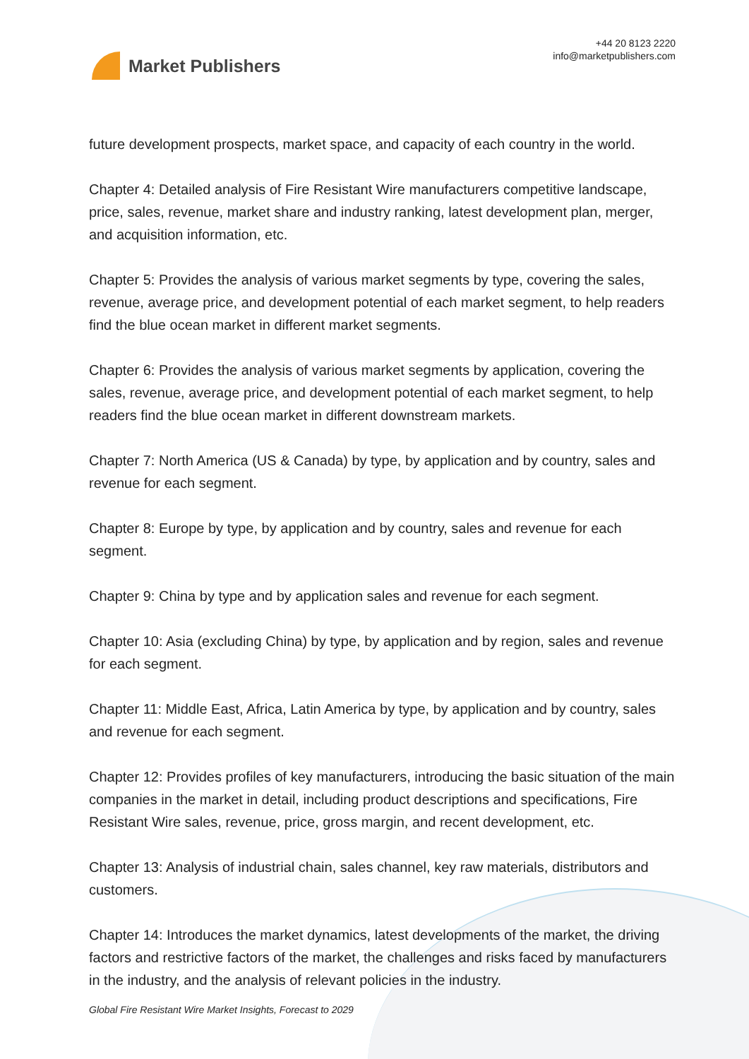Market Publishers
+44 20 8123 2220
info@marketpublishers.com
future development prospects, market space, and capacity of each country in the world.
Chapter 4: Detailed analysis of Fire Resistant Wire manufacturers competitive landscape, price, sales, revenue, market share and industry ranking, latest development plan, merger, and acquisition information, etc.
Chapter 5: Provides the analysis of various market segments by type, covering the sales, revenue, average price, and development potential of each market segment, to help readers find the blue ocean market in different market segments.
Chapter 6: Provides the analysis of various market segments by application, covering the sales, revenue, average price, and development potential of each market segment, to help readers find the blue ocean market in different downstream markets.
Chapter 7: North America (US & Canada) by type, by application and by country, sales and revenue for each segment.
Chapter 8: Europe by type, by application and by country, sales and revenue for each segment.
Chapter 9: China by type and by application sales and revenue for each segment.
Chapter 10: Asia (excluding China) by type, by application and by region, sales and revenue for each segment.
Chapter 11: Middle East, Africa, Latin America by type, by application and by country, sales and revenue for each segment.
Chapter 12: Provides profiles of key manufacturers, introducing the basic situation of the main companies in the market in detail, including product descriptions and specifications, Fire Resistant Wire sales, revenue, price, gross margin, and recent development, etc.
Chapter 13: Analysis of industrial chain, sales channel, key raw materials, distributors and customers.
Chapter 14: Introduces the market dynamics, latest developments of the market, the driving factors and restrictive factors of the market, the challenges and risks faced by manufacturers in the industry, and the analysis of relevant policies in the industry.
Global Fire Resistant Wire Market Insights, Forecast to 2029